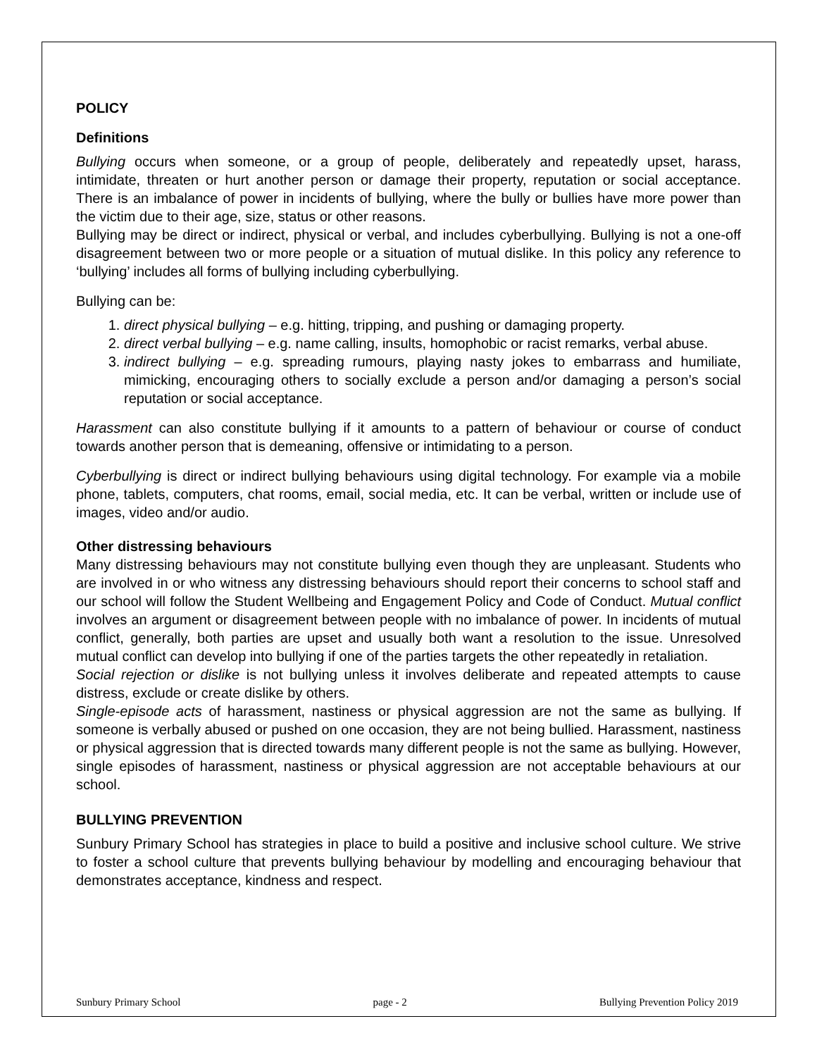POLICY
Definitions
Bullying occurs when someone, or a group of people, deliberately and repeatedly upset, harass, intimidate, threaten or hurt another person or damage their property, reputation or social acceptance. There is an imbalance of power in incidents of bullying, where the bully or bullies have more power than the victim due to their age, size, status or other reasons.
Bullying may be direct or indirect, physical or verbal, and includes cyberbullying. Bullying is not a one-off disagreement between two or more people or a situation of mutual dislike. In this policy any reference to ‘bullying’ includes all forms of bullying including cyberbullying.
Bullying can be:
1. direct physical bullying – e.g. hitting, tripping, and pushing or damaging property.
2. direct verbal bullying – e.g. name calling, insults, homophobic or racist remarks, verbal abuse.
3. indirect bullying – e.g. spreading rumours, playing nasty jokes to embarrass and humiliate, mimicking, encouraging others to socially exclude a person and/or damaging a person’s social reputation or social acceptance.
Harassment can also constitute bullying if it amounts to a pattern of behaviour or course of conduct towards another person that is demeaning, offensive or intimidating to a person.
Cyberbullying is direct or indirect bullying behaviours using digital technology. For example via a mobile phone, tablets, computers, chat rooms, email, social media, etc. It can be verbal, written or include use of images, video and/or audio.
Other distressing behaviours
Many distressing behaviours may not constitute bullying even though they are unpleasant. Students who are involved in or who witness any distressing behaviours should report their concerns to school staff and our school will follow the Student Wellbeing and Engagement Policy and Code of Conduct. Mutual conflict involves an argument or disagreement between people with no imbalance of power. In incidents of mutual conflict, generally, both parties are upset and usually both want a resolution to the issue. Unresolved mutual conflict can develop into bullying if one of the parties targets the other repeatedly in retaliation.
Social rejection or dislike is not bullying unless it involves deliberate and repeated attempts to cause distress, exclude or create dislike by others.
Single-episode acts of harassment, nastiness or physical aggression are not the same as bullying. If someone is verbally abused or pushed on one occasion, they are not being bullied. Harassment, nastiness or physical aggression that is directed towards many different people is not the same as bullying. However, single episodes of harassment, nastiness or physical aggression are not acceptable behaviours at our school.
BULLYING PREVENTION
Sunbury Primary School has strategies in place to build a positive and inclusive school culture. We strive to foster a school culture that prevents bullying behaviour by modelling and encouraging behaviour that demonstrates acceptance, kindness and respect.
Sunbury Primary School page - 2 Bullying Prevention Policy 2019